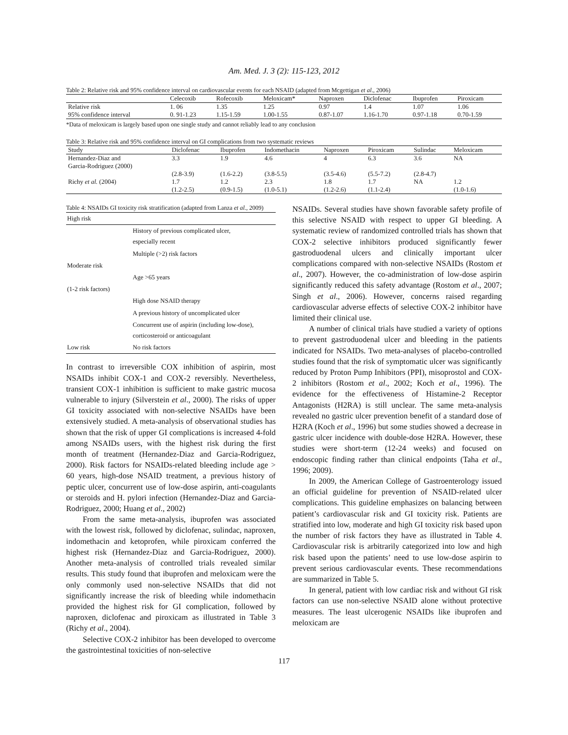Am. Med. J. 3 (2): 115-123, 2012
Table 2: Relative risk and 95% confidence interval on cardiovascular events for each NSAID (adapted from Mcgettigan et al., 2006)
| | Celecoxib | Rofecoxib | Meloxicam* | Naproxen | Diclofenac | Ibuprofen | Piroxicam |
| --- | --- | --- | --- | --- | --- | --- | --- |
| Relative risk | 1. 06 | 1.35 | 1.25 | 0.97 | 1.4 | 1.07 | 1.06 |
| 95% confidence interval | 0. 91-1.23 | 1.15-1.59 | 1.00-1.55 | 0.87-1.07 | 1.16-1.70 | 0.97-1.18 | 0.70-1.59 |
*Data of meloxicam is largely based upon one single study and cannot reliably lead to any conclusion
Table 3: Relative risk and 95% confidence interval on GI complications from two systematic reviews
| Study | Diclofenac | Ibuprofen | Indomethacin | Naproxen | Piroxicam | Sulindac | Meloxicam |
| --- | --- | --- | --- | --- | --- | --- | --- |
| Hernandez-Diaz and Garcia-Rodriguez (2000) | 3.3 | 1.9 | 4.6 | 4 | 6.3 | 3.6 | NA |
| | (2.8-3.9) | (1.6-2.2) | (3.8-5.5) | (3.5-4.6) | (5.5-7.2) | (2.8-4.7) | |
| Richy et al. (2004) | 1.7 | 1.2 | 2.3 | 1.8 | 1.7 | NA | 1.2 |
| | (1.2-2.5) | (0.9-1.5) | (1.0-5.1) | (1.2-2.6) | (1.1-2.4) | | (1.0-1.6) |
Table 4: NSAIDs GI toxicity risk stratification (adapted from Lanza et al., 2009)
| High risk | |
| | History of previous complicated ulcer, especially recent |
| | Multiple (>2) risk factors |
| Moderate risk | |
| | Age >65 years |
| (1-2 risk factors) | |
| | High dose NSAID therapy |
| | A previous history of uncomplicated ulcer |
| | Concurrent use of aspirin (including low-dose), corticosteroid or anticoagulant |
| Low risk | No risk factors |
In contrast to irreversible COX inhibition of aspirin, most NSAIDs inhibit COX-1 and COX-2 reversibly. Nevertheless, transient COX-1 inhibition is sufficient to make gastric mucosa vulnerable to injury (Silverstein et al., 2000). The risks of upper GI toxicity associated with non-selective NSAIDs have been extensively studied. A meta-analysis of observational studies has shown that the risk of upper GI complications is increased 4-fold among NSAIDs users, with the highest risk during the first month of treatment (Hernandez-Diaz and Garcia-Rodriguez, 2000). Risk factors for NSAIDs-related bleeding include age > 60 years, high-dose NSAID treatment, a previous history of peptic ulcer, concurrent use of low-dose aspirin, anti-coagulants or steroids and H. pylori infection (Hernandez-Diaz and Garcia-Rodriguez, 2000; Huang et al., 2002)
From the same meta-analysis, ibuprofen was associated with the lowest risk, followed by diclofenac, sulindac, naproxen, indomethacin and ketoprofen, while piroxicam conferred the highest risk (Hernandez-Diaz and Garcia-Rodriguez, 2000). Another meta-analysis of controlled trials revealed similar results. This study found that ibuprofen and meloxicam were the only commonly used non-selective NSAIDs that did not significantly increase the risk of bleeding while indomethacin provided the highest risk for GI complication, followed by naproxen, diclofenac and piroxicam as illustrated in Table 3 (Richy et al., 2004).
Selective COX-2 inhibitor has been developed to overcome the gastrointestinal toxicities of non-selective
NSAIDs. Several studies have shown favorable safety profile of this selective NSAID with respect to upper GI bleeding. A systematic review of randomized controlled trials has shown that COX-2 selective inhibitors produced significantly fewer gastroduodenal ulcers and clinically important ulcer complications compared with non-selective NSAIDs (Rostom et al., 2007). However, the co-administration of low-dose aspirin significantly reduced this safety advantage (Rostom et al., 2007; Singh et al., 2006). However, concerns raised regarding cardiovascular adverse effects of selective COX-2 inhibitor have limited their clinical use.
A number of clinical trials have studied a variety of options to prevent gastroduodenal ulcer and bleeding in the patients indicated for NSAIDs. Two meta-analyses of placebo-controlled studies found that the risk of symptomatic ulcer was significantly reduced by Proton Pump Inhibitors (PPI), misoprostol and COX-2 inhibitors (Rostom et al., 2002; Koch et al., 1996). The evidence for the effectiveness of Histamine-2 Receptor Antagonists (H2RA) is still unclear. The same meta-analysis revealed no gastric ulcer prevention benefit of a standard dose of H2RA (Koch et al., 1996) but some studies showed a decrease in gastric ulcer incidence with double-dose H2RA. However, these studies were short-term (12-24 weeks) and focused on endoscopic finding rather than clinical endpoints (Taha et al., 1996; 2009).
In 2009, the American College of Gastroenterology issued an official guideline for prevention of NSAID-related ulcer complications. This guideline emphasizes on balancing between patient’s cardiovascular risk and GI toxicity risk. Patients are stratified into low, moderate and high GI toxicity risk based upon the number of risk factors they have as illustrated in Table 4. Cardiovascular risk is arbitrarily categorized into low and high risk based upon the patients’ need to use low-dose aspirin to prevent serious cardiovascular events. These recommendations are summarized in Table 5.
In general, patient with low cardiac risk and without GI risk factors can use non-selective NSAID alone without protective measures. The least ulcerogenic NSAIDs like ibuprofen and meloxicam are
117